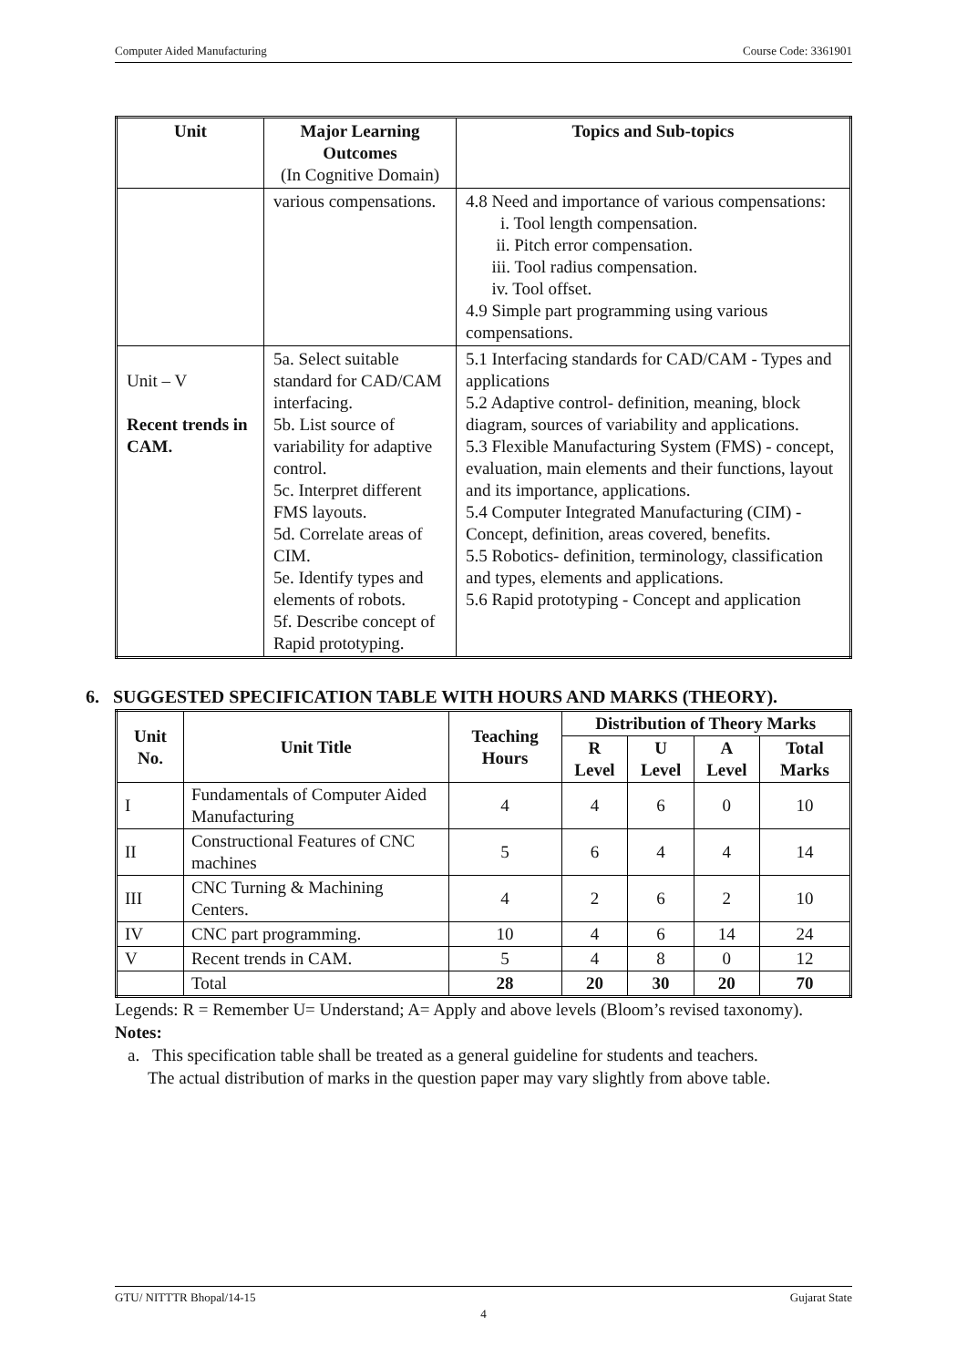Computer Aided Manufacturing Course Code: 3361901
| Unit | Major Learning Outcomes (In Cognitive Domain) | Topics and Sub-topics |
| --- | --- | --- |
| | various compensations. | 4.8 Need and importance of various compensations: i. Tool length compensation. ii. Pitch error compensation. iii. Tool radius compensation. iv. Tool offset. 4.9 Simple part programming using various compensations. |
| Unit – V Recent trends in CAM. | 5a. Select suitable standard for CAD/CAM interfacing. 5b. List source of variability for adaptive control. 5c. Interpret different FMS layouts. 5d. Correlate areas of CIM. 5e. Identify types and elements of robots. 5f. Describe concept of Rapid prototyping. | 5.1 Interfacing standards for CAD/CAM - Types and applications 5.2 Adaptive control- definition, meaning, block diagram, sources of variability and applications. 5.3 Flexible Manufacturing System (FMS) - concept, evaluation, main elements and their functions, layout and its importance, applications. 5.4 Computer Integrated Manufacturing (CIM) - Concept, definition, areas covered, benefits. 5.5 Robotics- definition, terminology, classification and types, elements and applications. 5.6 Rapid prototyping - Concept and application |
6. SUGGESTED SPECIFICATION TABLE WITH HOURS AND MARKS (THEORY).
| Unit No. | Unit Title | Teaching Hours | Distribution of Theory Marks | | | |
| --- | --- | --- | --- | --- | --- | --- |
| | | | R Level | U Level | A Level | Total Marks |
| I | Fundamentals of Computer Aided Manufacturing | 4 | 4 | 6 | 0 | 10 |
| II | Constructional Features of CNC machines | 5 | 6 | 4 | 4 | 14 |
| III | CNC Turning & Machining Centers. | 4 | 2 | 6 | 2 | 10 |
| IV | CNC part programming. | 10 | 4 | 6 | 14 | 24 |
| V | Recent trends in CAM. | 5 | 4 | 8 | 0 | 12 |
| | Total | 28 | 20 | 30 | 20 | 70 |
Legends: R = Remember U= Understand; A= Apply and above levels (Bloom’s revised taxonomy).
Notes:
a. This specification table shall be treated as a general guideline for students and teachers.
The actual distribution of marks in the question paper may vary slightly from above table.
GTU/ NITTTR Bhopal/14-15 Gujarat State
4